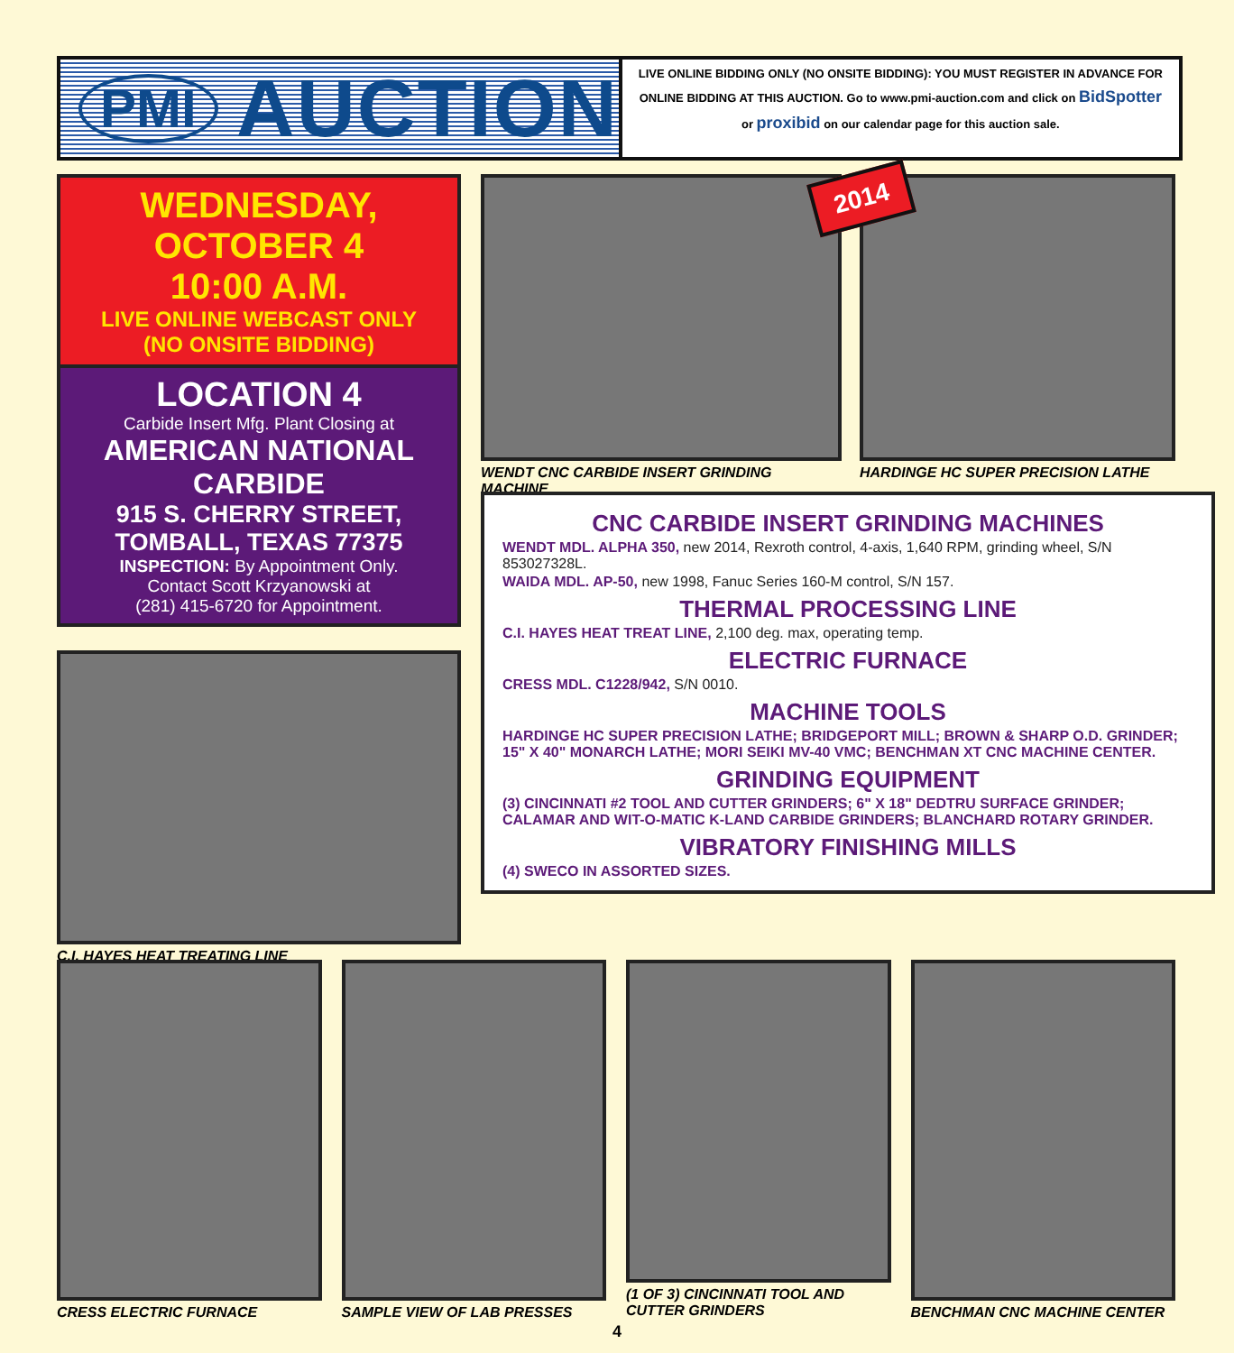PMI AUCTION
LIVE ONLINE BIDDING ONLY (NO ONSITE BIDDING): YOU MUST REGISTER IN ADVANCE FOR ONLINE BIDDING AT THIS AUCTION. Go to www.pmi-auction.com and click on BidSpotter or proxibid on our calendar page for this auction sale.
WEDNESDAY, OCTOBER 4
10:00 A.M.
LIVE ONLINE WEBCAST ONLY
(NO ONSITE BIDDING)
LOCATION 4
Carbide Insert Mfg. Plant Closing at
AMERICAN NATIONAL CARBIDE
915 S. CHERRY STREET, TOMBALL, TEXAS 77375
INSPECTION: By Appointment Only.
Contact Scott Krzyanowski at
(281) 415-6720 for Appointment.
C.I. HAYES HEAT TREATING LINE
WENDT CNC CARBIDE INSERT GRINDING MACHINE HARDINGE HC SUPER PRECISION LATHE
2014
CNC CARBIDE INSERT GRINDING MACHINES
WENDT MDL. ALPHA 350, new 2014, Rexroth control, 4-axis, 1,640 RPM, grinding wheel, S/N 853027328L.
WAIDA MDL. AP-50, new 1998, Fanuc Series 160-M control, S/N 157.
THERMAL PROCESSING LINE
C.I. HAYES HEAT TREAT LINE, 2,100 deg. max, operating temp.
ELECTRIC FURNACE
CRESS MDL. C1228/942, S/N 0010.
MACHINE TOOLS
HARDINGE HC SUPER PRECISION LATHE; BRIDGEPORT MILL; BROWN & SHARP O.D. GRINDER; 15" X 40" MONARCH LATHE; MORI SEIKI MV-40 VMC; BENCHMAN XT CNC MACHINE CENTER.
GRINDING EQUIPMENT
(3) CINCINNATI #2 TOOL AND CUTTER GRINDERS; 6" X 18" DEDTRU SURFACE GRINDER; CALAMAR AND WIT-O-MATIC K-LAND CARBIDE GRINDERS; BLANCHARD ROTARY GRINDER.
VIBRATORY FINISHING MILLS
(4) SWECO IN ASSORTED SIZES.
CRESS ELECTRIC FURNACE SAMPLE VIEW OF LAB PRESSES (1 OF 3) CINCINNATI TOOL AND CUTTER GRINDERS
BENCHMAN CNC MACHINE CENTER
4